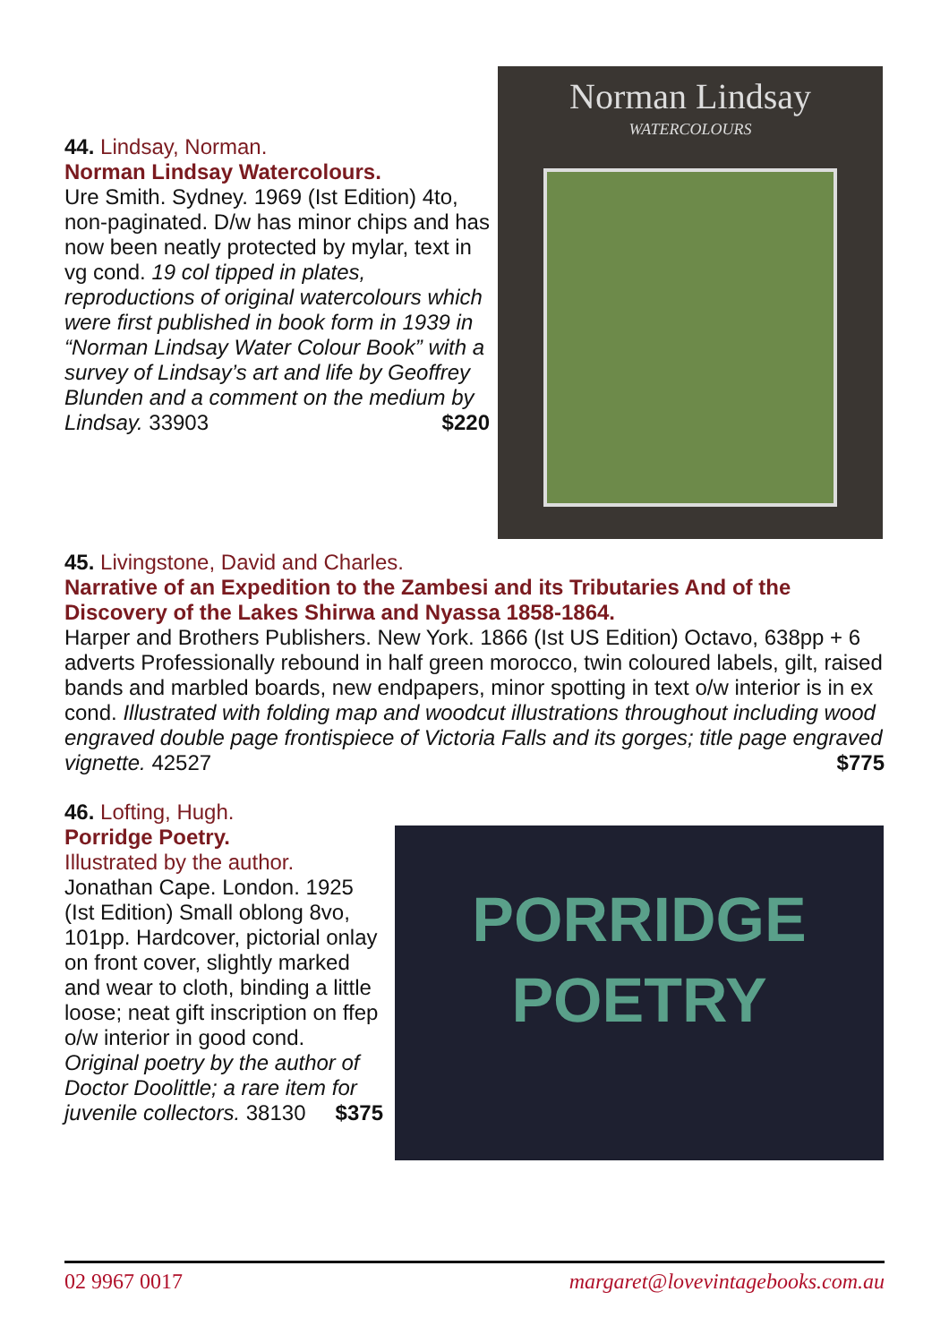44. Lindsay, Norman.
Norman Lindsay Watercolours.
Ure Smith. Sydney. 1969 (Ist Edition) 4to, non-paginated. D/w has minor chips and has now been neatly protected by mylar, text in vg cond. 19 col tipped in plates, reproductions of original watercolours which were first published in book form in 1939 in “Norman Lindsay Water Colour Book” with a survey of Lindsay’s art and life by Geoffrey Blunden and a comment on the medium by Lindsay. 33903 $220
Norman Lindsay
WATERCOLOURS
45. Livingstone, David and Charles.
Narrative of an Expedition to the Zambesi and its Tributaries And of the Discovery of the Lakes Shirwa and Nyassa 1858-1864.
Harper and Brothers Publishers. New York. 1866 (Ist US Edition) Octavo, 638pp + 6 adverts Professionally rebound in half green morocco, twin coloured labels, gilt, raised bands and marbled boards, new endpapers, minor spotting in text o/w interior is in ex cond. Illustrated with folding map and woodcut illustrations throughout including wood engraved double page frontispiece of Victoria Falls and its gorges; title page engraved vignette. 42527 $775
46. Lofting, Hugh.
Porridge Poetry.
Illustrated by the author.
Jonathan Cape. London. 1925 (Ist Edition) Small oblong 8vo, 101pp. Hardcover, pictorial onlay on front cover, slightly marked and wear to cloth, binding a little loose; neat gift inscription on ffep o/w interior in good cond. Original poetry by the author of Doctor Doolittle; a rare item for juvenile collectors. 38130 $375
PORRIDGE
POETRY
02 9967 0017 margaret@lovevintagebooks.com.au